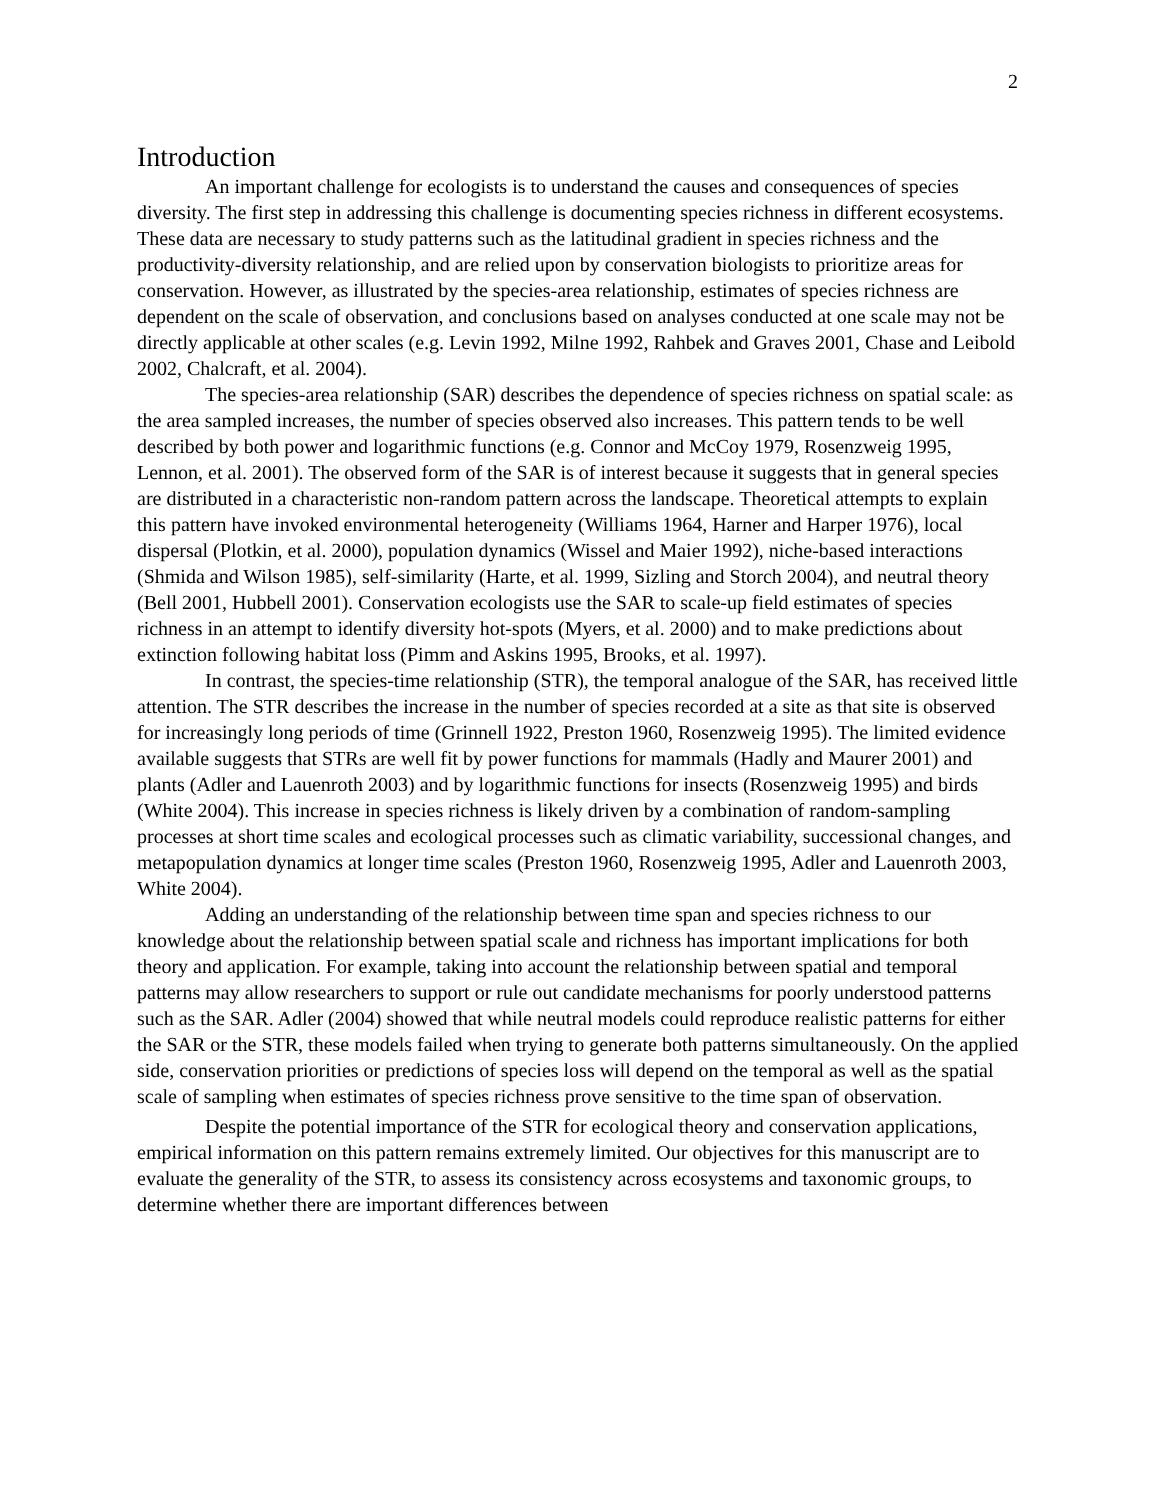2
Introduction
An important challenge for ecologists is to understand the causes and consequences of species diversity. The first step in addressing this challenge is documenting species richness in different ecosystems. These data are necessary to study patterns such as the latitudinal gradient in species richness and the productivity-diversity relationship, and are relied upon by conservation biologists to prioritize areas for conservation. However, as illustrated by the species-area relationship, estimates of species richness are dependent on the scale of observation, and conclusions based on analyses conducted at one scale may not be directly applicable at other scales (e.g. Levin 1992, Milne 1992, Rahbek and Graves 2001, Chase and Leibold 2002, Chalcraft, et al. 2004).
The species-area relationship (SAR) describes the dependence of species richness on spatial scale: as the area sampled increases, the number of species observed also increases. This pattern tends to be well described by both power and logarithmic functions (e.g. Connor and McCoy 1979, Rosenzweig 1995, Lennon, et al. 2001). The observed form of the SAR is of interest because it suggests that in general species are distributed in a characteristic non-random pattern across the landscape. Theoretical attempts to explain this pattern have invoked environmental heterogeneity (Williams 1964, Harner and Harper 1976), local dispersal (Plotkin, et al. 2000), population dynamics (Wissel and Maier 1992), niche-based interactions (Shmida and Wilson 1985), self-similarity (Harte, et al. 1999, Sizling and Storch 2004), and neutral theory (Bell 2001, Hubbell 2001). Conservation ecologists use the SAR to scale-up field estimates of species richness in an attempt to identify diversity hot-spots (Myers, et al. 2000) and to make predictions about extinction following habitat loss (Pimm and Askins 1995, Brooks, et al. 1997).
In contrast, the species-time relationship (STR), the temporal analogue of the SAR, has received little attention. The STR describes the increase in the number of species recorded at a site as that site is observed for increasingly long periods of time (Grinnell 1922, Preston 1960, Rosenzweig 1995). The limited evidence available suggests that STRs are well fit by power functions for mammals (Hadly and Maurer 2001) and plants (Adler and Lauenroth 2003) and by logarithmic functions for insects (Rosenzweig 1995) and birds (White 2004). This increase in species richness is likely driven by a combination of random-sampling processes at short time scales and ecological processes such as climatic variability, successional changes, and metapopulation dynamics at longer time scales (Preston 1960, Rosenzweig 1995, Adler and Lauenroth 2003, White 2004).
Adding an understanding of the relationship between time span and species richness to our knowledge about the relationship between spatial scale and richness has important implications for both theory and application. For example, taking into account the relationship between spatial and temporal patterns may allow researchers to support or rule out candidate mechanisms for poorly understood patterns such as the SAR. Adler (2004) showed that while neutral models could reproduce realistic patterns for either the SAR or the STR, these models failed when trying to generate both patterns simultaneously. On the applied side, conservation priorities or predictions of species loss will depend on the temporal as well as the spatial scale of sampling when estimates of species richness prove sensitive to the time span of observation.
Despite the potential importance of the STR for ecological theory and conservation applications, empirical information on this pattern remains extremely limited. Our objectives for this manuscript are to evaluate the generality of the STR, to assess its consistency across ecosystems and taxonomic groups, to determine whether there are important differences between